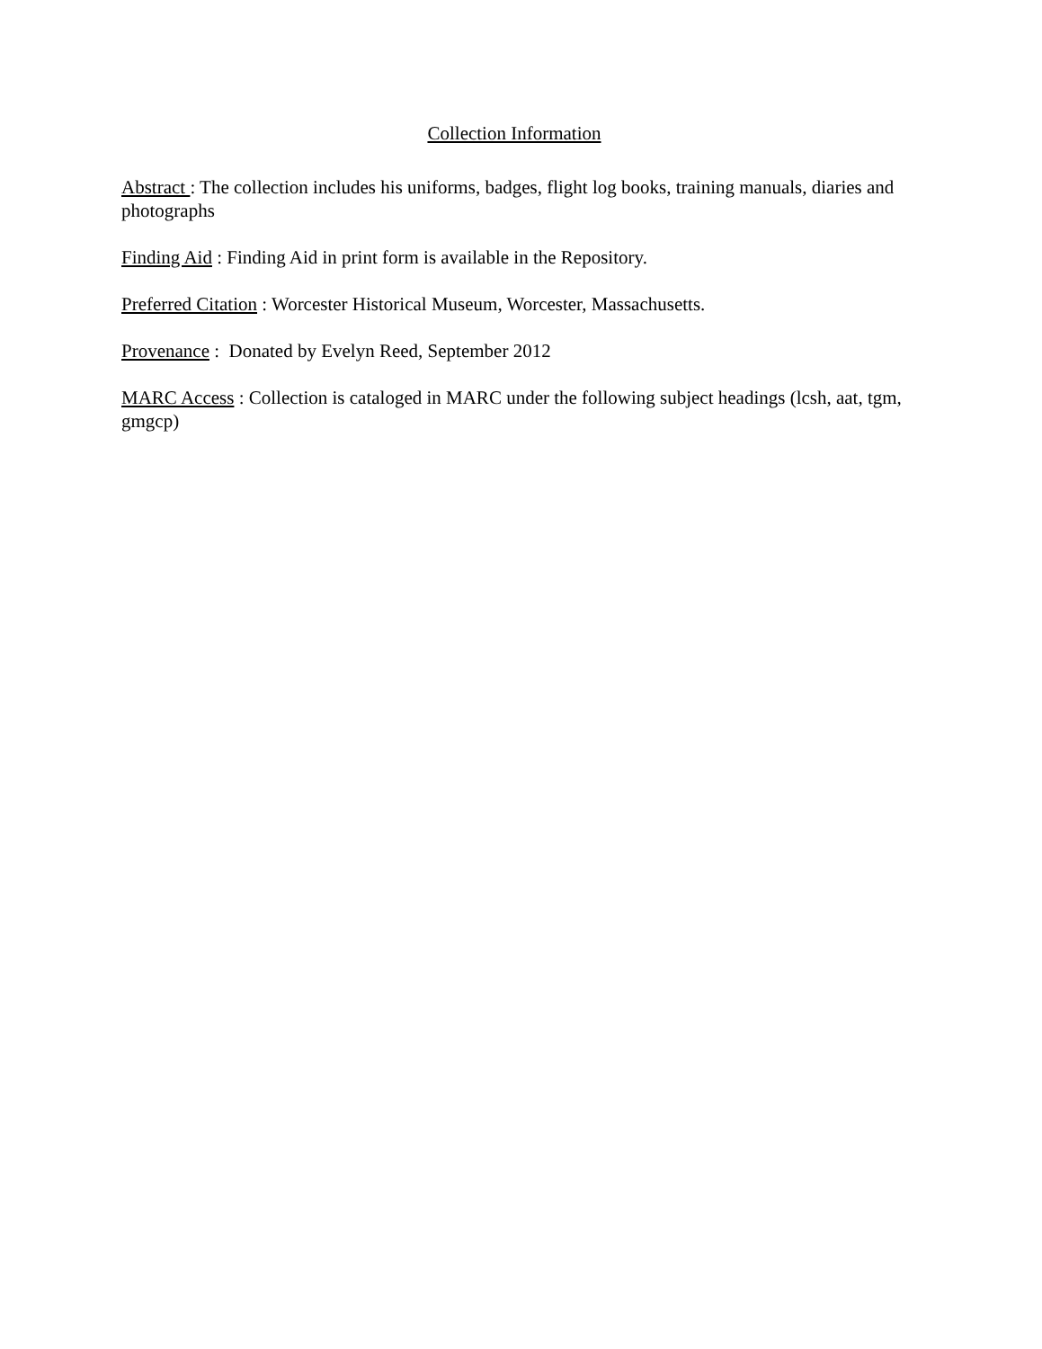Collection Information
Abstract : The collection includes his uniforms, badges, flight log books, training manuals, diaries and photographs
Finding Aid : Finding Aid in print form is available in the Repository.
Preferred Citation : Worcester Historical Museum, Worcester, Massachusetts.
Provenance : Donated by Evelyn Reed, September 2012
MARC Access : Collection is cataloged in MARC under the following subject headings (lcsh, aat, tgm, gmgcp)